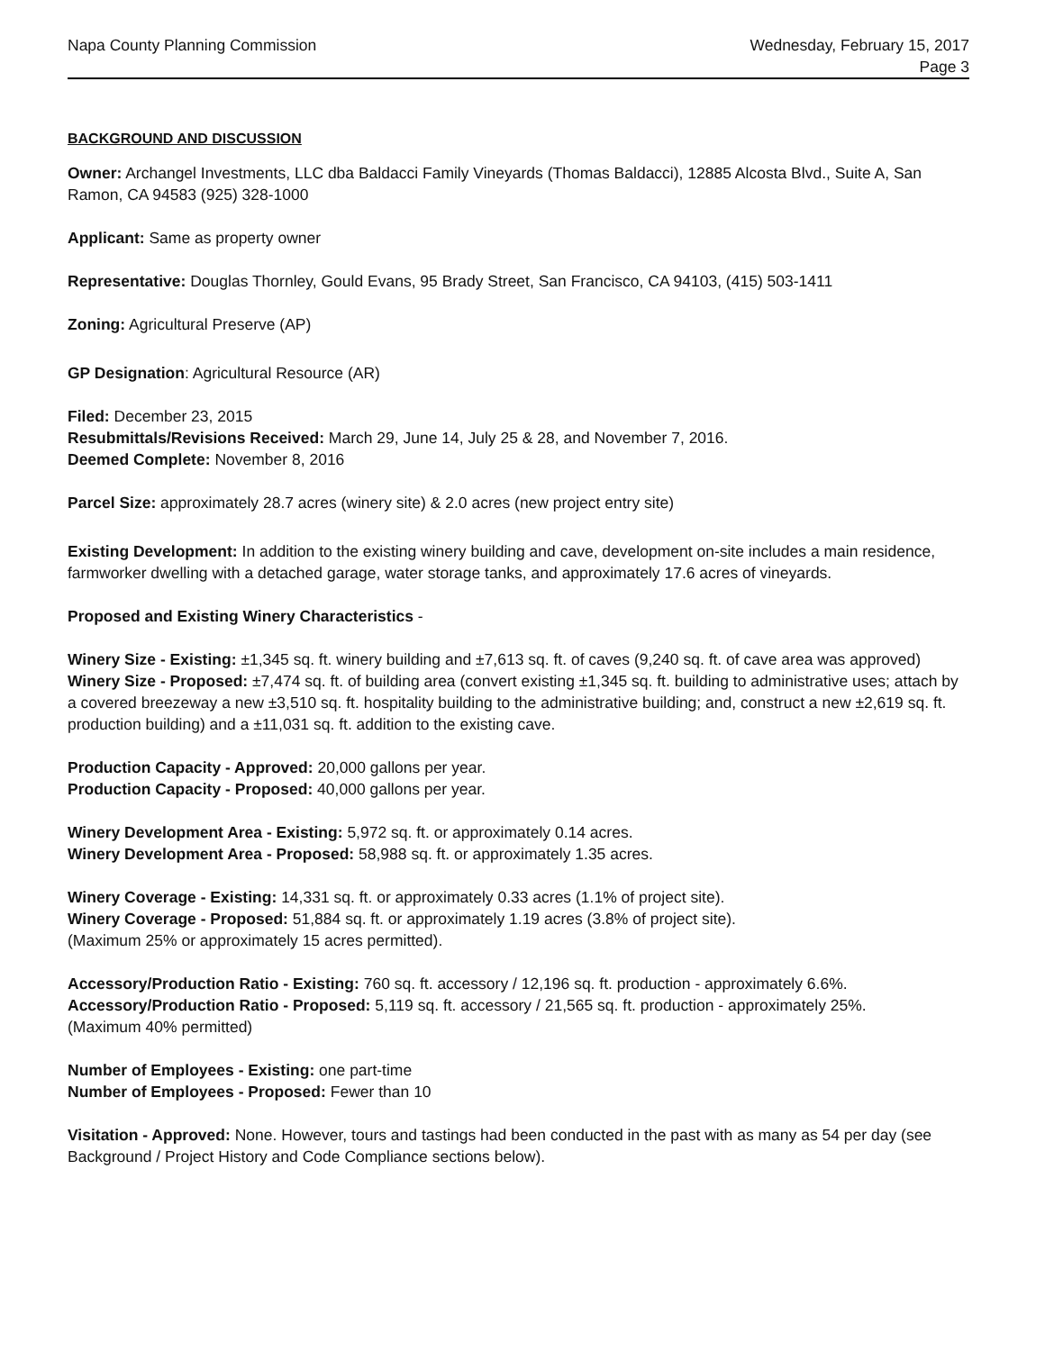Napa County Planning Commission
Wednesday, February 15, 2017
Page 3
BACKGROUND AND DISCUSSION
Owner: Archangel Investments, LLC dba Baldacci Family Vineyards (Thomas Baldacci), 12885 Alcosta Blvd., Suite A, San Ramon, CA 94583 (925) 328-1000
Applicant: Same as property owner
Representative: Douglas Thornley, Gould Evans, 95 Brady Street, San Francisco, CA 94103, (415) 503-1411
Zoning: Agricultural Preserve (AP)
GP Designation: Agricultural Resource (AR)
Filed: December 23, 2015
Resubmittals/Revisions Received: March 29, June 14, July 25 & 28, and November 7, 2016.
Deemed Complete: November 8, 2016
Parcel Size: approximately 28.7 acres (winery site) & 2.0 acres (new project entry site)
Existing Development: In addition to the existing winery building and cave, development on-site includes a main residence, farmworker dwelling with a detached garage, water storage tanks, and approximately 17.6 acres of vineyards.
Proposed and Existing Winery Characteristics -
Winery Size - Existing: ±1,345 sq. ft. winery building and ±7,613 sq. ft. of caves (9,240 sq. ft. of cave area was approved)
Winery Size - Proposed: ±7,474 sq. ft. of building area (convert existing ±1,345 sq. ft. building to administrative uses; attach by a covered breezeway a new ±3,510 sq. ft. hospitality building to the administrative building; and, construct a new ±2,619 sq. ft. production building) and a ±11,031 sq. ft. addition to the existing cave.
Production Capacity - Approved: 20,000 gallons per year.
Production Capacity - Proposed: 40,000 gallons per year.
Winery Development Area - Existing: 5,972 sq. ft. or approximately 0.14 acres.
Winery Development Area - Proposed: 58,988 sq. ft. or approximately 1.35 acres.
Winery Coverage - Existing: 14,331 sq. ft. or approximately 0.33 acres (1.1% of project site).
Winery Coverage - Proposed: 51,884 sq. ft. or approximately 1.19 acres (3.8% of project site).
(Maximum 25% or approximately 15 acres permitted).
Accessory/Production Ratio - Existing: 760 sq. ft. accessory / 12,196 sq. ft. production - approximately 6.6%.
Accessory/Production Ratio - Proposed: 5,119 sq. ft. accessory / 21,565 sq. ft. production - approximately 25%.
(Maximum 40% permitted)
Number of Employees - Existing: one part-time
Number of Employees - Proposed: Fewer than 10
Visitation - Approved: None. However, tours and tastings had been conducted in the past with as many as 54 per day (see Background / Project History and Code Compliance sections below).